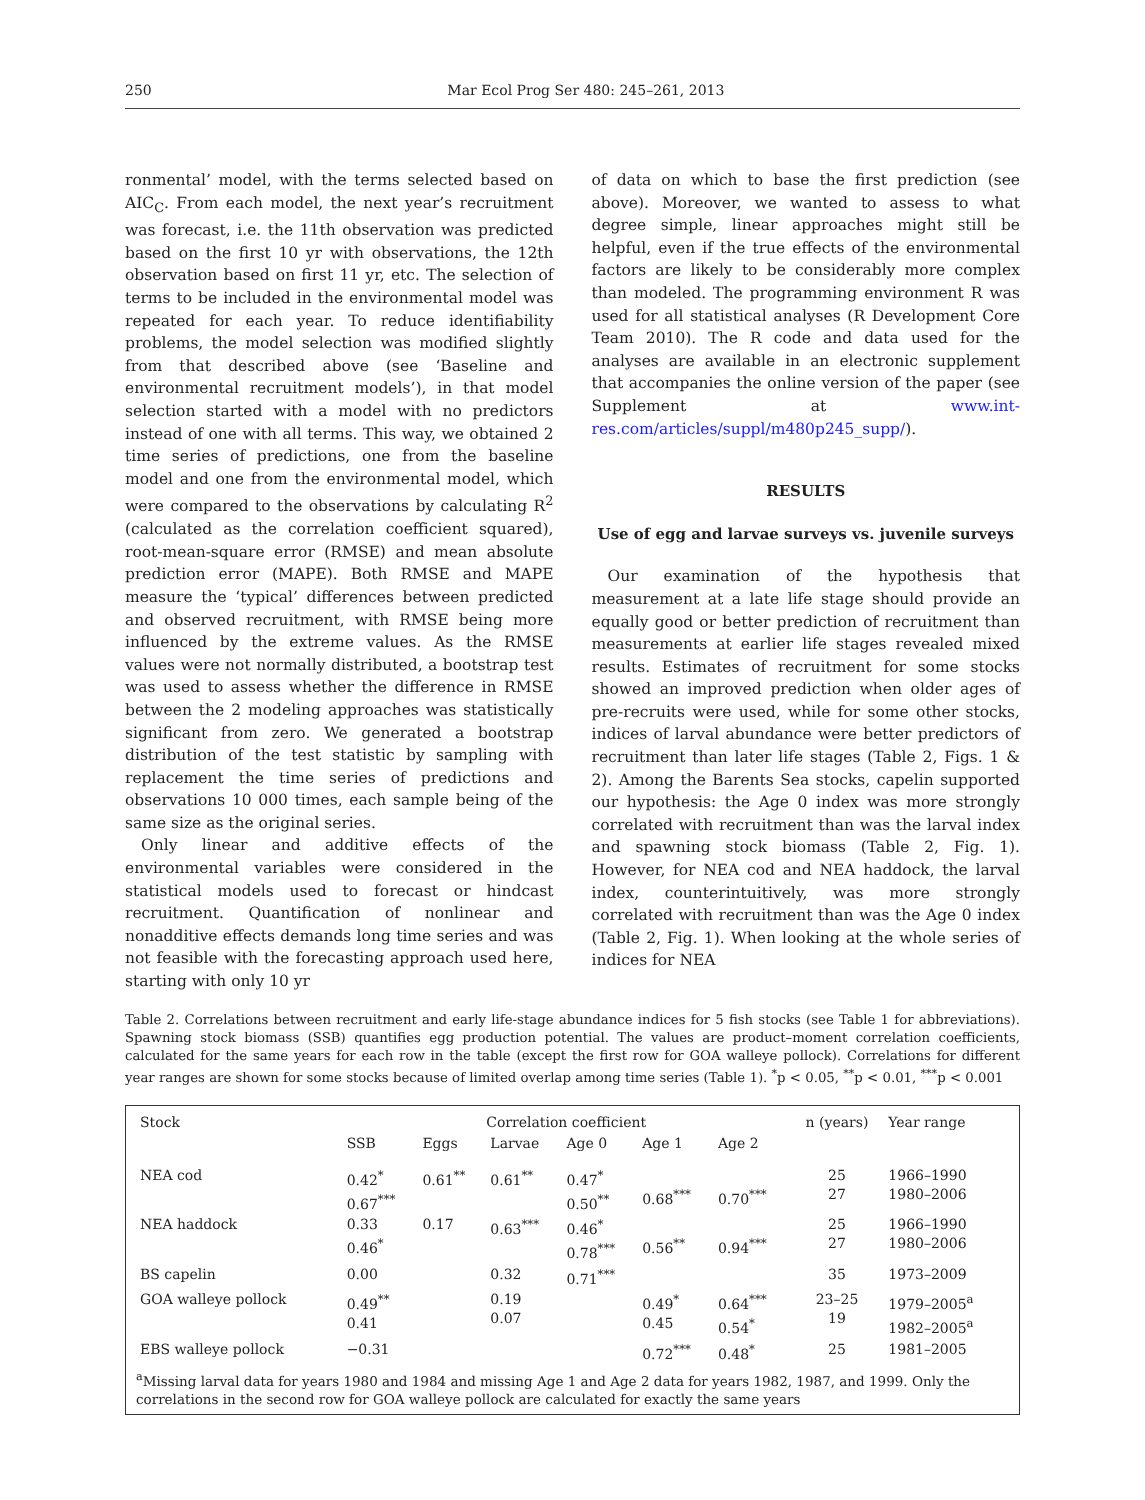250 Mar Ecol Prog Ser 480: 245–261, 2013
ronmental’ model, with the terms selected based on AIC<sub>C</sub>. From each model, the next year’s recruitment was forecast, i.e. the 11th observation was predicted based on the first 10 yr with observations, the 12th observation based on first 11 yr, etc. The selection of terms to be included in the environmental model was repeated for each year. To reduce identifiability problems, the model selection was modified slightly from that described above (see ‘Baseline and environmental recruitment models’), in that model selection started with a model with no predictors instead of one with all terms. This way, we obtained 2 time series of predictions, one from the baseline model and one from the environmental model, which were compared to the observations by calculating R<sup>2</sup> (calculated as the correlation coefficient squared), root-mean-square error (RMSE) and mean absolute prediction error (MAPE). Both RMSE and MAPE measure the ‘typical’ differences between predicted and observed recruitment, with RMSE being more influenced by the extreme values. As the RMSE values were not normally distributed, a bootstrap test was used to assess whether the difference in RMSE between the 2 modeling approaches was statistically significant from zero. We generated a bootstrap distribution of the test statistic by sampling with replacement the time series of predictions and observations 10 000 times, each sample being of the same size as the original series.
Only linear and additive effects of the environmental variables were considered in the statistical models used to forecast or hindcast recruitment. Quantification of nonlinear and nonadditive effects demands long time series and was not feasible with the forecasting approach used here, starting with only 10 yr
of data on which to base the first prediction (see above). Moreover, we wanted to assess to what degree simple, linear approaches might still be helpful, even if the true effects of the environmental factors are likely to be considerably more complex than modeled. The programming environment R was used for all statistical analyses (R Development Core Team 2010). The R code and data used for the analyses are available in an electronic supplement that accompanies the online version of the paper (see Supplement at www.int-res.com/articles/suppl/m480p245_supp/).
RESULTS
Use of egg and larvae surveys vs. juvenile surveys
Our examination of the hypothesis that measurement at a late life stage should provide an equally good or better prediction of recruitment than measurements at earlier life stages revealed mixed results. Estimates of recruitment for some stocks showed an improved prediction when older ages of pre-recruits were used, while for some other stocks, indices of larval abundance were better predictors of recruitment than later life stages (Table 2, Figs. 1 & 2). Among the Barents Sea stocks, capelin supported our hypothesis: the Age 0 index was more strongly correlated with recruitment than was the larval index and spawning stock biomass (Table 2, Fig. 1). However, for NEA cod and NEA haddock, the larval index, counterintuitively, was more strongly correlated with recruitment than was the Age 0 index (Table 2, Fig. 1). When looking at the whole series of indices for NEA
Table 2. Correlations between recruitment and early life-stage abundance indices for 5 fish stocks (see Table 1 for abbreviations). Spawning stock biomass (SSB) quantifies egg production potential. The values are product–moment correlation coefficients, calculated for the same years for each row in the table (except the first row for GOA walleye pollock). Correlations for different year ranges are shown for some stocks because of limited overlap among time series (Table 1). <sup>*</sup>p < 0.05, <sup>**</sup>p < 0.01, <sup>***</sup>p < 0.001
| Stock | Correlation coefficient | | | | | | n (years) | Year range |
| --- | --- | --- | --- | --- | --- | --- | --- | --- |
| | SSB | Eggs | Larvae | Age 0 | Age 1 | Age 2 | | |
| NEA cod | 0.42<sup>*</sup> 0.67<sup>***</sup> | 0.61<sup>**</sup> | 0.61<sup>**</sup> | 0.47<sup>*</sup> 0.50<sup>**</sup> | 0.68<sup>***</sup> | 0.70<sup>***</sup> | 25 27 | 1966–1990 1980–2006 |
| NEA haddock | 0.33 0.46<sup>*</sup> | 0.17 | 0.63<sup>***</sup> | 0.46<sup>*</sup> 0.78<sup>***</sup> | 0.56<sup>**</sup> | 0.94<sup>***</sup> | 25 27 | 1966–1990 1980–2006 |
| BS capelin | 0.00 | | 0.32 | 0.71<sup>***</sup> | | | 35 | 1973–2009 |
| GOA walleye pollock | 0.49<sup>**</sup> 0.41 | | 0.19 0.07 | | 0.49<sup>*</sup> 0.45 | 0.64<sup>***</sup> 0.54<sup>*</sup> | 23–25 19 | 1979–2005<sup>a</sup> 1982–2005<sup>a</sup> |
| EBS walleye pollock | −0.31 | | | | 0.72<sup>***</sup> | 0.48<sup>*</sup> | 25 | 1981–2005 |
<sup>a</sup> Missing larval data for years 1980 and 1984 and missing Age 1 and Age 2 data for years 1982, 1987, and 1999. Only the correlations in the second row for GOA walleye pollock are calculated for exactly the same years